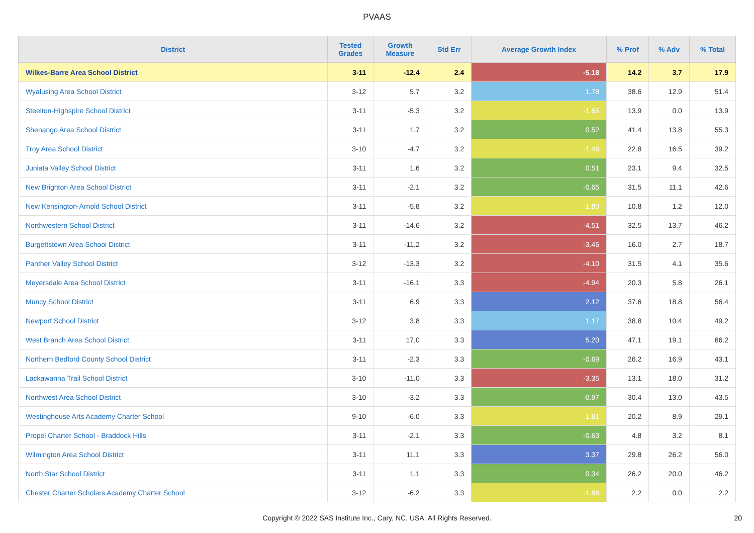PVAAS
| District | Tested Grades | Growth Measure | Std Err | Average Growth Index | % Prof | % Adv | % Total |
| --- | --- | --- | --- | --- | --- | --- | --- |
| Wilkes-Barre Area School District | 3-11 | -12.4 | 2.4 | -5.18 | 14.2 | 3.7 | 17.9 |
| Wyalusing Area School District | 3-12 | 5.7 | 3.2 | 1.78 | 38.6 | 12.9 | 51.4 |
| Steelton-Highspire School District | 3-11 | -5.3 | 3.2 | -1.65 | 13.9 | 0.0 | 13.9 |
| Shenango Area School District | 3-11 | 1.7 | 3.2 | 0.52 | 41.4 | 13.8 | 55.3 |
| Troy Area School District | 3-10 | -4.7 | 3.2 | -1.46 | 22.8 | 16.5 | 39.2 |
| Juniata Valley School District | 3-11 | 1.6 | 3.2 | 0.51 | 23.1 | 9.4 | 32.5 |
| New Brighton Area School District | 3-11 | -2.1 | 3.2 | -0.65 | 31.5 | 11.1 | 42.6 |
| New Kensington-Arnold School District | 3-11 | -5.8 | 3.2 | -1.80 | 10.8 | 1.2 | 12.0 |
| Northwestern School District | 3-11 | -14.6 | 3.2 | -4.51 | 32.5 | 13.7 | 46.2 |
| Burgettstown Area School District | 3-11 | -11.2 | 3.2 | -3.46 | 16.0 | 2.7 | 18.7 |
| Panther Valley School District | 3-12 | -13.3 | 3.2 | -4.10 | 31.5 | 4.1 | 35.6 |
| Meyersdale Area School District | 3-11 | -16.1 | 3.3 | -4.94 | 20.3 | 5.8 | 26.1 |
| Muncy School District | 3-11 | 6.9 | 3.3 | 2.12 | 37.6 | 18.8 | 56.4 |
| Newport School District | 3-12 | 3.8 | 3.3 | 1.17 | 38.8 | 10.4 | 49.2 |
| West Branch Area School District | 3-11 | 17.0 | 3.3 | 5.20 | 47.1 | 19.1 | 66.2 |
| Northern Bedford County School District | 3-11 | -2.3 | 3.3 | -0.69 | 26.2 | 16.9 | 43.1 |
| Lackawanna Trail School District | 3-10 | -11.0 | 3.3 | -3.35 | 13.1 | 18.0 | 31.2 |
| Northwest Area School District | 3-10 | -3.2 | 3.3 | -0.97 | 30.4 | 13.0 | 43.5 |
| Westinghouse Arts Academy Charter School | 9-10 | -6.0 | 3.3 | -1.81 | 20.2 | 8.9 | 29.1 |
| Propel Charter School - Braddock Hills | 3-11 | -2.1 | 3.3 | -0.63 | 4.8 | 3.2 | 8.1 |
| Wilmington Area School District | 3-11 | 11.1 | 3.3 | 3.37 | 29.8 | 26.2 | 56.0 |
| North Star School District | 3-11 | 1.1 | 3.3 | 0.34 | 26.2 | 20.0 | 46.2 |
| Chester Charter Scholars Academy Charter School | 3-12 | -6.2 | 3.3 | -1.88 | 2.2 | 0.0 | 2.2 |
Copyright © 2022 SAS Institute Inc., Cary, NC, USA. All Rights Reserved.
20